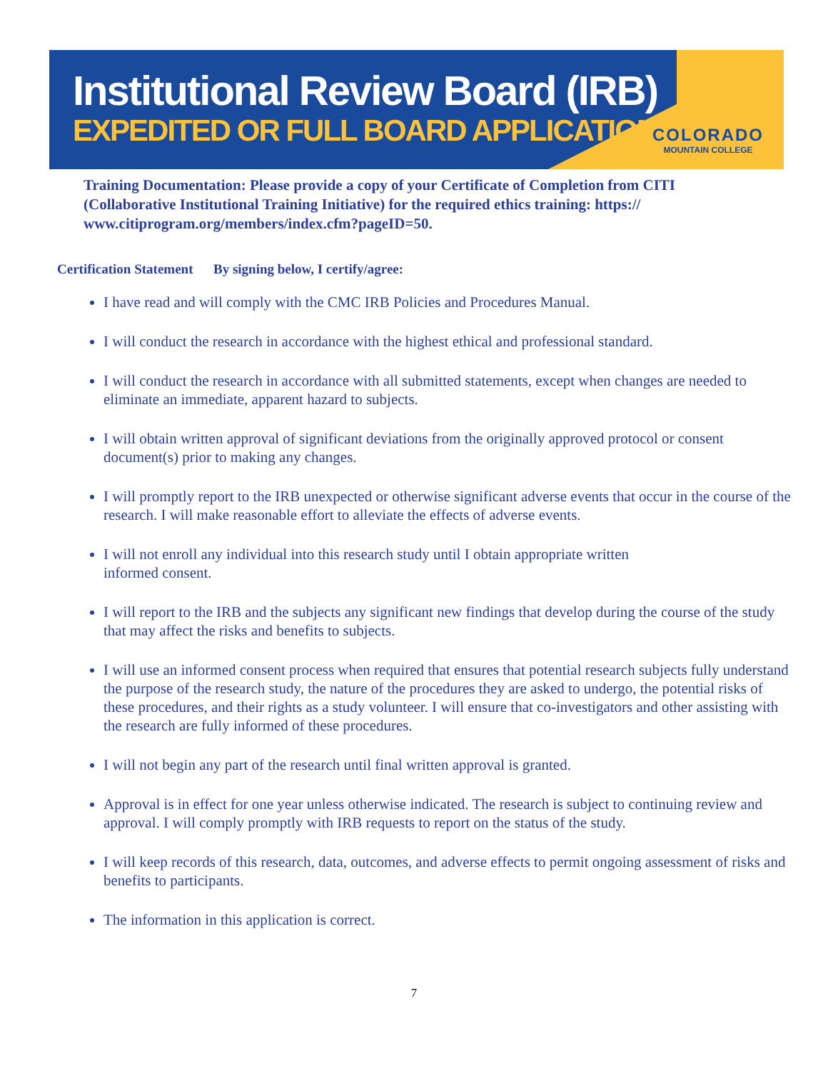Institutional Review Board (IRB)
EXPEDITED OR FULL BOARD APPLICATION
COLORADO
MOUNTAIN COLLEGE
Training Documentation: Please provide a copy of your Certificate of Completion from CITI (Collaborative Institutional Training Initiative) for the required ethics training: https:// www.citiprogram.org/members/index.cfm?pageID=50.
Certification Statement By signing below, I certify/agree:
I have read and will comply with the CMC IRB Policies and Procedures Manual.
I will conduct the research in accordance with the highest ethical and professional standard.
I will conduct the research in accordance with all submitted statements, except when changes are needed to eliminate an immediate, apparent hazard to subjects.
I will obtain written approval of significant deviations from the originally approved protocol or consent document(s) prior to making any changes.
I will promptly report to the IRB unexpected or otherwise significant adverse events that occur in the course of the research. I will make reasonable effort to alleviate the effects of adverse events.
I will not enroll any individual into this research study until I obtain appropriate written
informed consent.
I will report to the IRB and the subjects any significant new findings that develop during the course of the study that may affect the risks and benefits to subjects.
I will use an informed consent process when required that ensures that potential research subjects fully understand the purpose of the research study, the nature of the procedures they are asked to undergo, the potential risks of these procedures, and their rights as a study volunteer. I will ensure that co-investigators and other assisting with the research are fully informed of these procedures.
I will not begin any part of the research until final written approval is granted.
Approval is in effect for one year unless otherwise indicated. The research is subject to continuing review and approval. I will comply promptly with IRB requests to report on the status of the study.
I will keep records of this research, data, outcomes, and adverse effects to permit ongoing assessment of risks and benefits to participants.
The information in this application is correct.
7